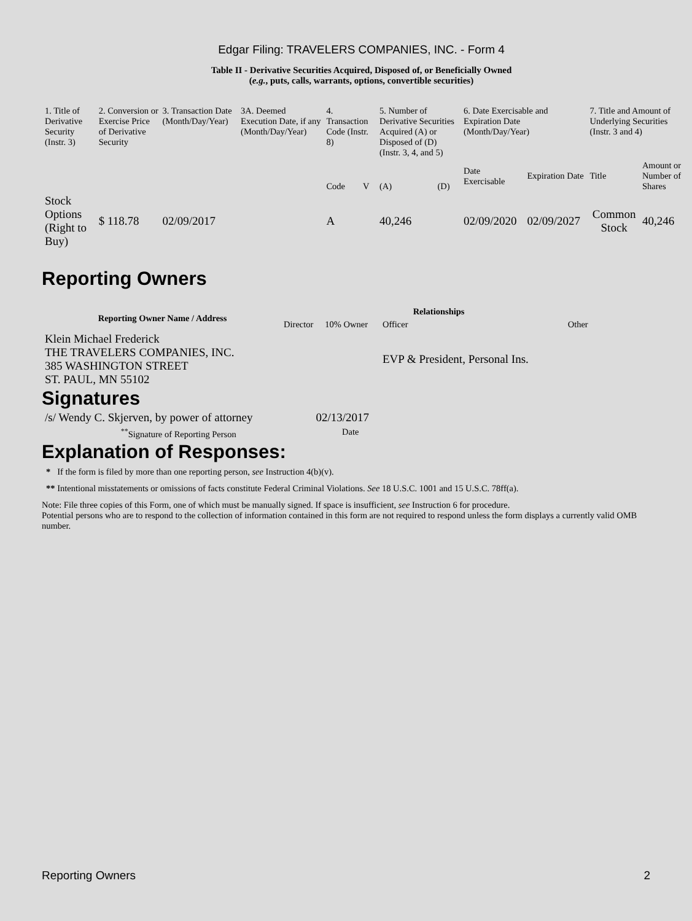Edgar Filing: TRAVELERS COMPANIES, INC. - Form 4
Table II - Derivative Securities Acquired, Disposed of, or Beneficially Owned
(e.g., puts, calls, warrants, options, convertible securities)
| 1. Title of Derivative Security (Instr. 3) | 2. Conversion or Exercise Price of Derivative Security | 3. Transaction Date (Month/Day/Year) | 3A. Deemed Execution Date, if any (Month/Day/Year) | 4. Transaction Code (Instr. 8) | | 5. Number of Derivative Securities Acquired (A) or Disposed of (D) (Instr. 3, 4, and 5) | | 6. Date Exercisable and Expiration Date (Month/Day/Year) | | 7. Title and Amount of Underlying Securities (Instr. 3 and 4) | |
| | | | | Code | V | (A) | (D) | Date Exercisable | Expiration Date | Title | Amount or Number of Shares |
| Stock Options (Right to Buy) | $ 118.78 | 02/09/2017 | | A | | 40,246 | | 02/09/2020 | 02/09/2027 | Common Stock | 40,246 |
Reporting Owners
| Reporting Owner Name / Address | Relationships | | | |
| --- | --- | --- | --- | --- |
| | Director | 10% Owner | Officer | Other |
| Klein Michael Frederick THE TRAVELERS COMPANIES, INC. 385 WASHINGTON STREET ST. PAUL, MN 55102 | | | EVP & President, Personal Ins. | |
Signatures
| /s/ Wendy C. Skjerven, by power of attorney | 02/13/2017 |
| <sup>**</sup> Signature of Reporting Person | Date |
Explanation of Responses:
* If the form is filed by more than one reporting person, see Instruction 4(b)(v).
** Intentional misstatements or omissions of facts constitute Federal Criminal Violations. See 18 U.S.C. 1001 and 15 U.S.C. 78ff(a).
Note: File three copies of this Form, one of which must be manually signed. If space is insufficient, see Instruction 6 for procedure.
Potential persons who are to respond to the collection of information contained in this form are not required to respond unless the form displays a currently valid OMB number.
Reporting Owners 2